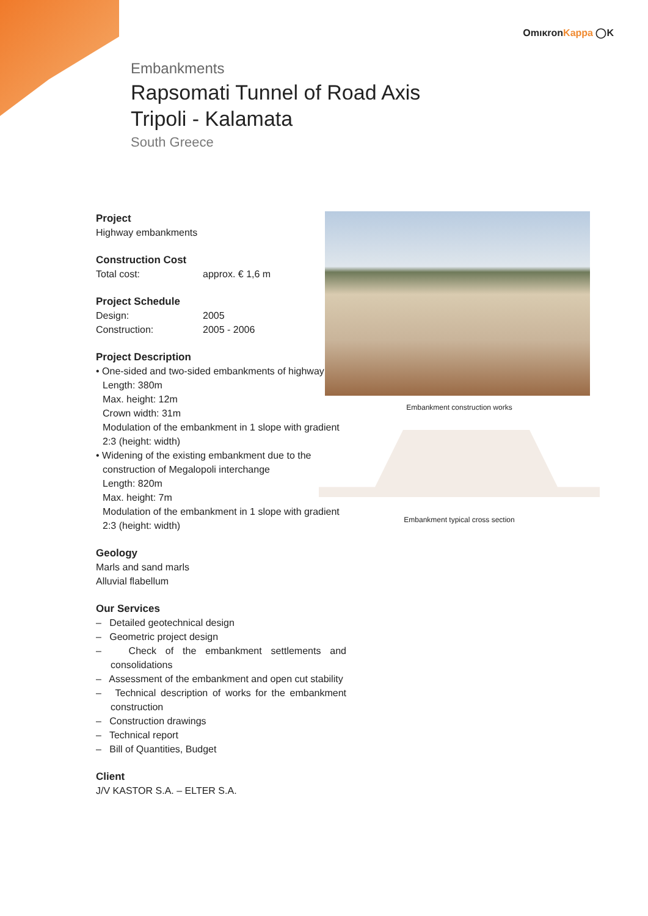OmıκronKappa ◯K
Embankments
Rapsomati Tunnel of Road Axis
Tripoli - Kalamata
South Greece
Project
Highway embankments
Construction Cost
Total cost: approx. € 1,6 m
Project Schedule
Design: 2005
Construction: 2005 - 2006
Project Description
• One-sided and two-sided embankments of highway
Length: 380m
Max. height: 12m
Crown width: 31m
Modulation of the embankment in 1 slope with gradient 2:3 (height: width)
• Widening of the existing embankment due to the
construction of Megalopoli interchange
Length: 820m
Max. height: 7m
Modulation of the embankment in 1 slope with gradient 2:3 (height: width)
Geology
Marls and sand marls
Alluvial flabellum
Our Services
– Detailed geotechnical design
– Geometric project design
– Check of the embankment settlements and consolidations
– Assessment of the embankment and open cut stability
– Technical description of works for the embankment construction
– Construction drawings
– Technical report
– Bill of Quantities, Budget
Client
J/V KASTOR S.A. – ELTER S.A.
Embankment construction works
Embankment typical cross section